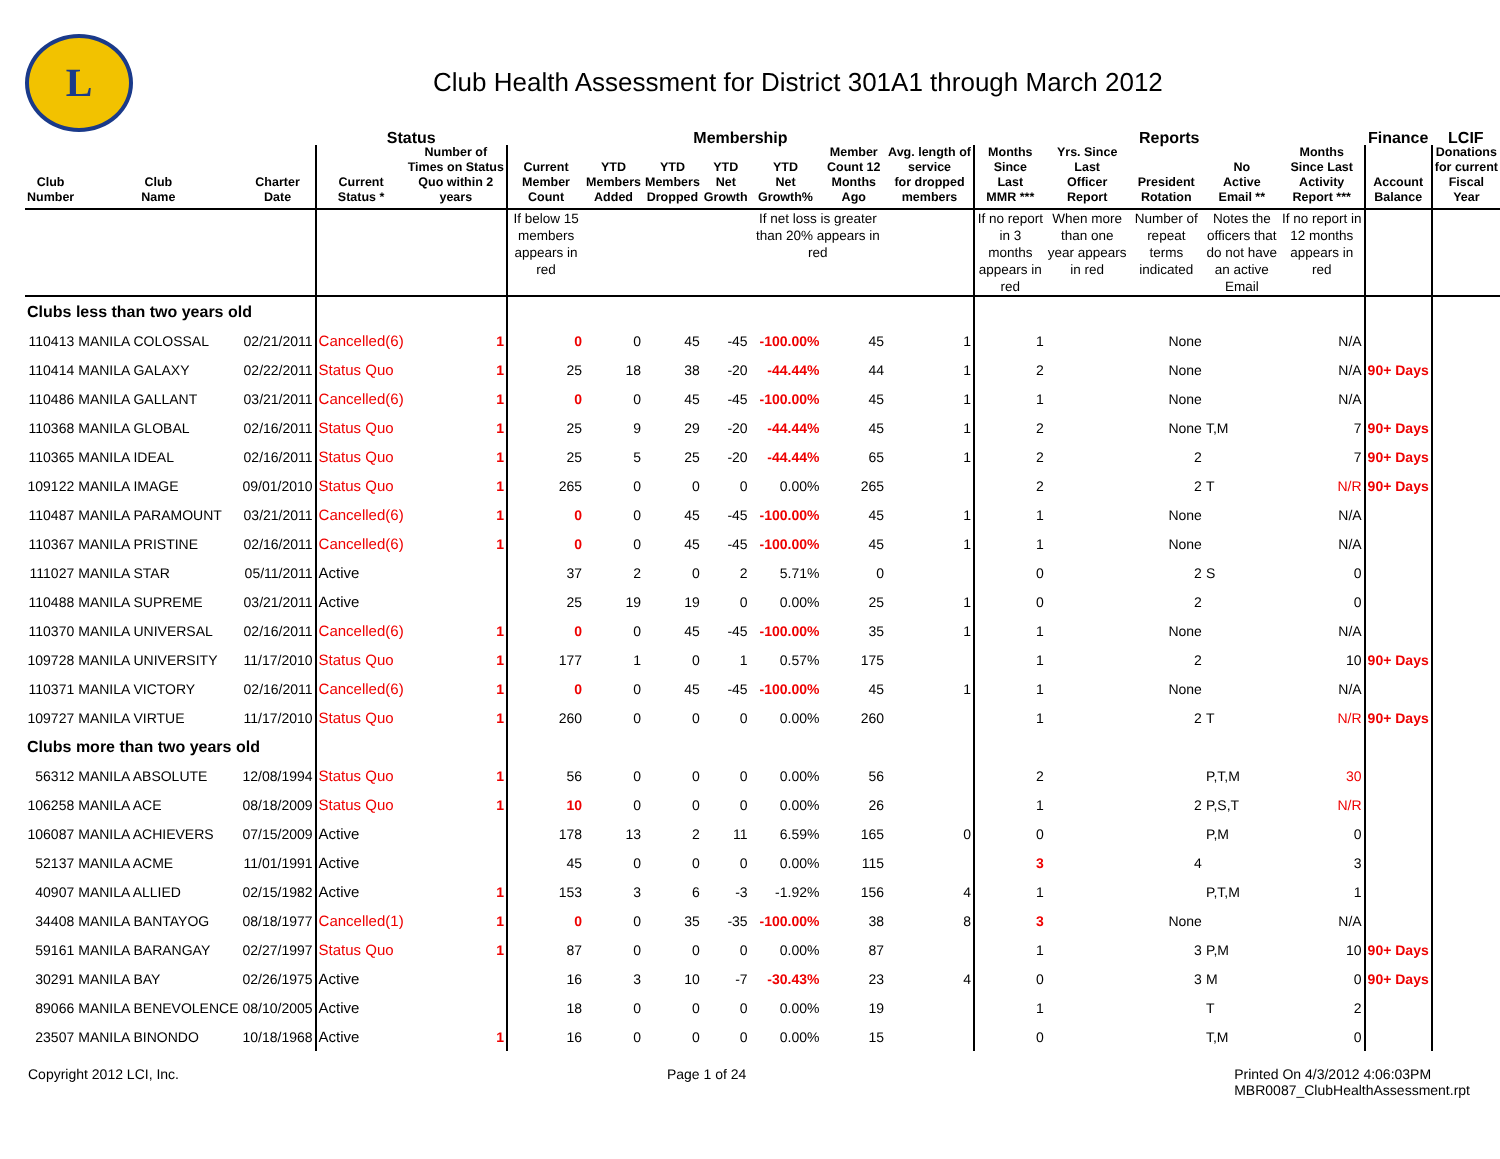L
Club Health Assessment for District 301A1 through March 2012
| | | | Status | | Membership | | | | | | | Reports | | | | | Finance | LCIF |
| --- | --- | --- | --- | --- | --- | --- | --- | --- | --- | --- | --- | --- | --- | --- | --- | --- | --- | --- |
| Club Number | Club Name | Charter Date | Current Status * | Number of Times on Status Quo within 2 years | Current Member Count | YTD Members Added | YTD Members Dropped | YTD Net Growth | YTD Net Growth% | Member Count 12 Months Ago | Avg. length of service for dropped members | Months Since Last MMR *** | Yrs. Since Last Officer Report | President Rotation | No Active Email ** | Months Since Last Activity Report *** | Account Balance | Donations for current Fiscal Year |
| | | | | | If below 15 members appears in red | | | | If net loss is greater than 20% appears in red | | | If no report in 3 months appears in red | When more than one year appears in red | Number of repeat terms indicated | Notes the officers that do not have an active Email | If no report in 12 months appears in red | | |
| Clubs less than two years old | | | | | | | | | | | | | | | | | | |
| 110413 | MANILA COLOSSAL | 02/21/2011 | Cancelled(6) | 1 | 0 | 0 | 45 | -45 | -100.00% | 45 | 1 | 1 | | None | | N/A | | |
| 110414 | MANILA GALAXY | 02/22/2011 | Status Quo | 1 | 25 | 18 | 38 | -20 | -44.44% | 44 | 1 | 2 | | None | | N/A | 90+ Days | |
| 110486 | MANILA GALLANT | 03/21/2011 | Cancelled(6) | 1 | 0 | 0 | 45 | -45 | -100.00% | 45 | 1 | 1 | | None | | N/A | | |
| 110368 | MANILA GLOBAL | 02/16/2011 | Status Quo | 1 | 25 | 9 | 29 | -20 | -44.44% | 45 | 1 | 2 | | None | T,M | 7 | 90+ Days | |
| 110365 | MANILA IDEAL | 02/16/2011 | Status Quo | 1 | 25 | 5 | 25 | -20 | -44.44% | 65 | 1 | 2 | | 2 | | 7 | 90+ Days | |
| 109122 | MANILA IMAGE | 09/01/2010 | Status Quo | 1 | 265 | 0 | 0 | 0 | 0.00% | 265 | | 2 | | 2 | T | N/R | 90+ Days | |
| 110487 | MANILA PARAMOUNT | 03/21/2011 | Cancelled(6) | 1 | 0 | 0 | 45 | -45 | -100.00% | 45 | 1 | 1 | | None | | N/A | | |
| 110367 | MANILA PRISTINE | 02/16/2011 | Cancelled(6) | 1 | 0 | 0 | 45 | -45 | -100.00% | 45 | 1 | 1 | | None | | N/A | | |
| 111027 | MANILA STAR | 05/11/2011 | Active | | 37 | 2 | 0 | 2 | 5.71% | 0 | | 0 | | 2 | S | 0 | | |
| 110488 | MANILA SUPREME | 03/21/2011 | Active | | 25 | 19 | 19 | 0 | 0.00% | 25 | 1 | 0 | | 2 | | 0 | | |
| 110370 | MANILA UNIVERSAL | 02/16/2011 | Cancelled(6) | 1 | 0 | 0 | 45 | -45 | -100.00% | 35 | 1 | 1 | | None | | N/A | | |
| 109728 | MANILA UNIVERSITY | 11/17/2010 | Status Quo | 1 | 177 | 1 | 0 | 1 | 0.57% | 175 | | 1 | | 2 | | 10 | 90+ Days | |
| 110371 | MANILA VICTORY | 02/16/2011 | Cancelled(6) | 1 | 0 | 0 | 45 | -45 | -100.00% | 45 | 1 | 1 | | None | | N/A | | |
| 109727 | MANILA VIRTUE | 11/17/2010 | Status Quo | 1 | 260 | 0 | 0 | 0 | 0.00% | 260 | | 1 | | 2 | T | N/R | 90+ Days | |
| Clubs more than two years old | | | | | | | | | | | | | | | | | | |
| 56312 | MANILA ABSOLUTE | 12/08/1994 | Status Quo | 1 | 56 | 0 | 0 | 0 | 0.00% | 56 | | 2 | | | P,T,M | 30 | | |
| 106258 | MANILA ACE | 08/18/2009 | Status Quo | 1 | 10 | 0 | 0 | 0 | 0.00% | 26 | | 1 | | 2 | P,S,T | N/R | | |
| 106087 | MANILA ACHIEVERS | 07/15/2009 | Active | | 178 | 13 | 2 | 11 | 6.59% | 165 | 0 | 0 | | | P,M | 0 | | |
| 52137 | MANILA ACME | 11/01/1991 | Active | | 45 | 0 | 0 | 0 | 0.00% | 115 | | 3 | | 4 | | 3 | | |
| 40907 | MANILA ALLIED | 02/15/1982 | Active | 1 | 153 | 3 | 6 | -3 | -1.92% | 156 | 4 | 1 | | | P,T,M | 1 | | |
| 34408 | MANILA BANTAYOG | 08/18/1977 | Cancelled(1) | 1 | 0 | 0 | 35 | -35 | -100.00% | 38 | 8 | 3 | | None | | N/A | | |
| 59161 | MANILA BARANGAY | 02/27/1997 | Status Quo | 1 | 87 | 0 | 0 | 0 | 0.00% | 87 | | 1 | | 3 | P,M | 10 | 90+ Days | |
| 30291 | MANILA BAY | 02/26/1975 | Active | | 16 | 3 | 10 | -7 | -30.43% | 23 | 4 | 0 | | 3 | M | 0 | 90+ Days | |
| 89066 | MANILA BENEVOLENCE | 08/10/2005 | Active | | 18 | 0 | 0 | 0 | 0.00% | 19 | | 1 | | | T | 2 | | |
| 23507 | MANILA BINONDO | 10/18/1968 | Active | 1 | 16 | 0 | 0 | 0 | 0.00% | 15 | | 0 | | | T,M | 0 | | |
Copyright 2012 LCI, Inc. Page 1 of 24 Printed On 4/3/2012 4:06:03PM
MBR0087_ClubHealthAssessment.rpt